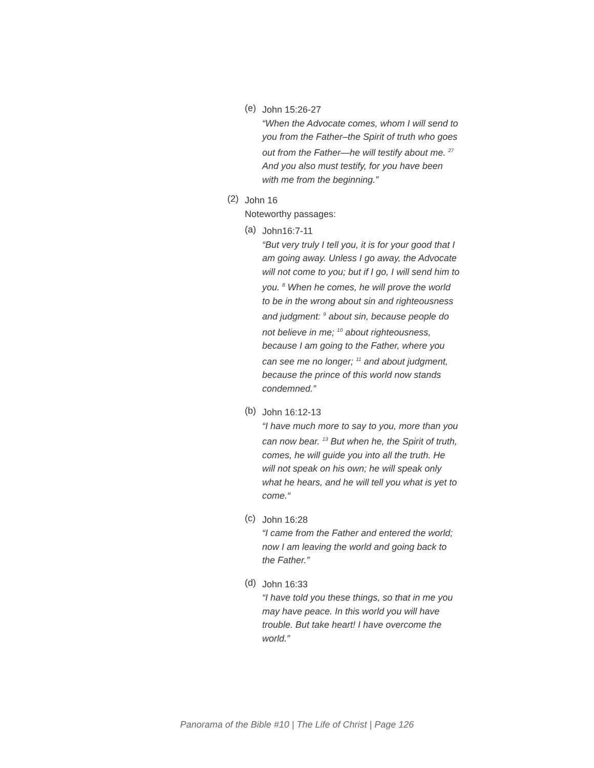(e)
John 15:26-27
“When the Advocate comes, whom I will send to you from the Father–the Spirit of truth who goes out from the Father—he will testify about me. <sup>27</sup> And you also must testify, for you have been with me from the beginning.”
(2)
John 16
Noteworthy passages:
(a)
John16:7-11
“But very truly I tell you, it is for your good that I am going away. Unless I go away, the Advocate will not come to you; but if I go, I will send him to you. <sup>8</sup> When he comes, he will prove the world to be in the wrong about sin and righteousness and judgment: <sup>9</sup> about sin, because people do not believe in me; <sup>10</sup> about righteousness, because I am going to the Father, where you can see me no longer; <sup>11</sup> and about judgment, because the prince of this world now stands condemned.”
(b)
John 16:12-13
“I have much more to say to you, more than you can now bear. <sup>13</sup> But when he, the Spirit of truth, comes, he will guide you into all the truth. He will not speak on his own; he will speak only what he hears, and he will tell you what is yet to come.“
(c)
John 16:28
“I came from the Father and entered the world; now I am leaving the world and going back to the Father.”
(d)
John 16:33
“I have told you these things, so that in me you may have peace. In this world you will have trouble. But take heart! I have overcome the world.”
Panorama of the Bible #10 | The Life of Christ | Page 126